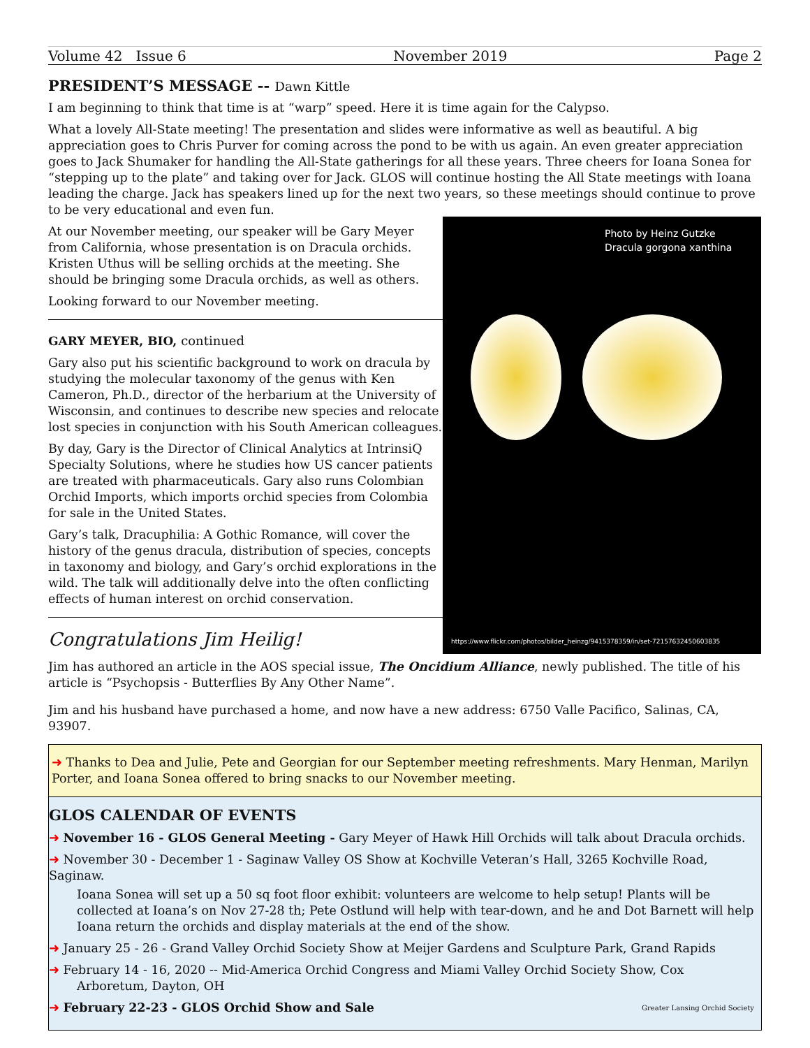Volume 42 Issue 6 November 2019 Page 2
PRESIDENT’S MESSAGE -- Dawn Kittle
I am beginning to think that time is at “warp” speed. Here it is time again for the Calypso.
What a lovely All-State meeting! The presentation and slides were informative as well as beautiful. A big appreciation goes to Chris Purver for coming across the pond to be with us again. An even greater appreciation goes to Jack Shumaker for handling the All-State gatherings for all these years. Three cheers for Ioana Sonea for “stepping up to the plate” and taking over for Jack. GLOS will continue hosting the All State meetings with Ioana leading the charge. Jack has speakers lined up for the next two years, so these meetings should continue to prove to be very educational and even fun.
At our November meeting, our speaker will be Gary Meyer from California, whose presentation is on Dracula orchids. Kristen Uthus will be selling orchids at the meeting. She should be bringing some Dracula orchids, as well as others.
Looking forward to our November meeting.
GARY MEYER, BIO, continued
Gary also put his scientific background to work on dracula by studying the molecular taxonomy of the genus with Ken Cameron, Ph.D., director of the herbarium at the University of Wisconsin, and continues to describe new species and relocate lost species in conjunction with his South American colleagues.
By day, Gary is the Director of Clinical Analytics at IntrinsiQ Specialty Solutions, where he studies how US cancer patients are treated with pharmaceuticals. Gary also runs Colombian Orchid Imports, which imports orchid species from Colombia for sale in the United States.
Gary’s talk, Dracuphilia: A Gothic Romance, will cover the history of the genus dracula, distribution of species, concepts in taxonomy and biology, and Gary’s orchid explorations in the wild. The talk will additionally delve into the often conflicting effects of human interest on orchid conservation.
Congratulations Jim Heilig!
Photo by Heinz Gutzke
Dracula gorgona xanthina
https://www.flickr.com/photos/bilder_heinzg/9415378359/in/set-72157632450603835
Jim has authored an article in the AOS special issue, The Oncidium Alliance, newly published. The title of his article is “Psychopsis - Butterflies By Any Other Name”.
Jim and his husband have purchased a home, and now have a new address: 6750 Valle Pacifico, Salinas, CA, 93907.
➜ Thanks to Dea and Julie, Pete and Georgian for our September meeting refreshments. Mary Henman, Marilyn Porter, and Ioana Sonea offered to bring snacks to our November meeting.
GLOS CALENDAR OF EVENTS
➜ November 16 - GLOS General Meeting - Gary Meyer of Hawk Hill Orchids will talk about Dracula orchids.
➜ November 30 - December 1 - Saginaw Valley OS Show at Kochville Veteran’s Hall, 3265 Kochville Road, Saginaw.
Ioana Sonea will set up a 50 sq foot floor exhibit: volunteers are welcome to help setup! Plants will be collected at Ioana’s on Nov 27-28 th; Pete Ostlund will help with tear-down, and he and Dot Barnett will help Ioana return the orchids and display materials at the end of the show.
➜ January 25 - 26 - Grand Valley Orchid Society Show at Meijer Gardens and Sculpture Park, Grand Rapids
➜ February 14 - 16, 2020 -- Mid-America Orchid Congress and Miami Valley Orchid Society Show, Cox
Arboretum, Dayton, OH
➜ February 22-23 - GLOS Orchid Show and Sale Greater Lansing Orchid Society